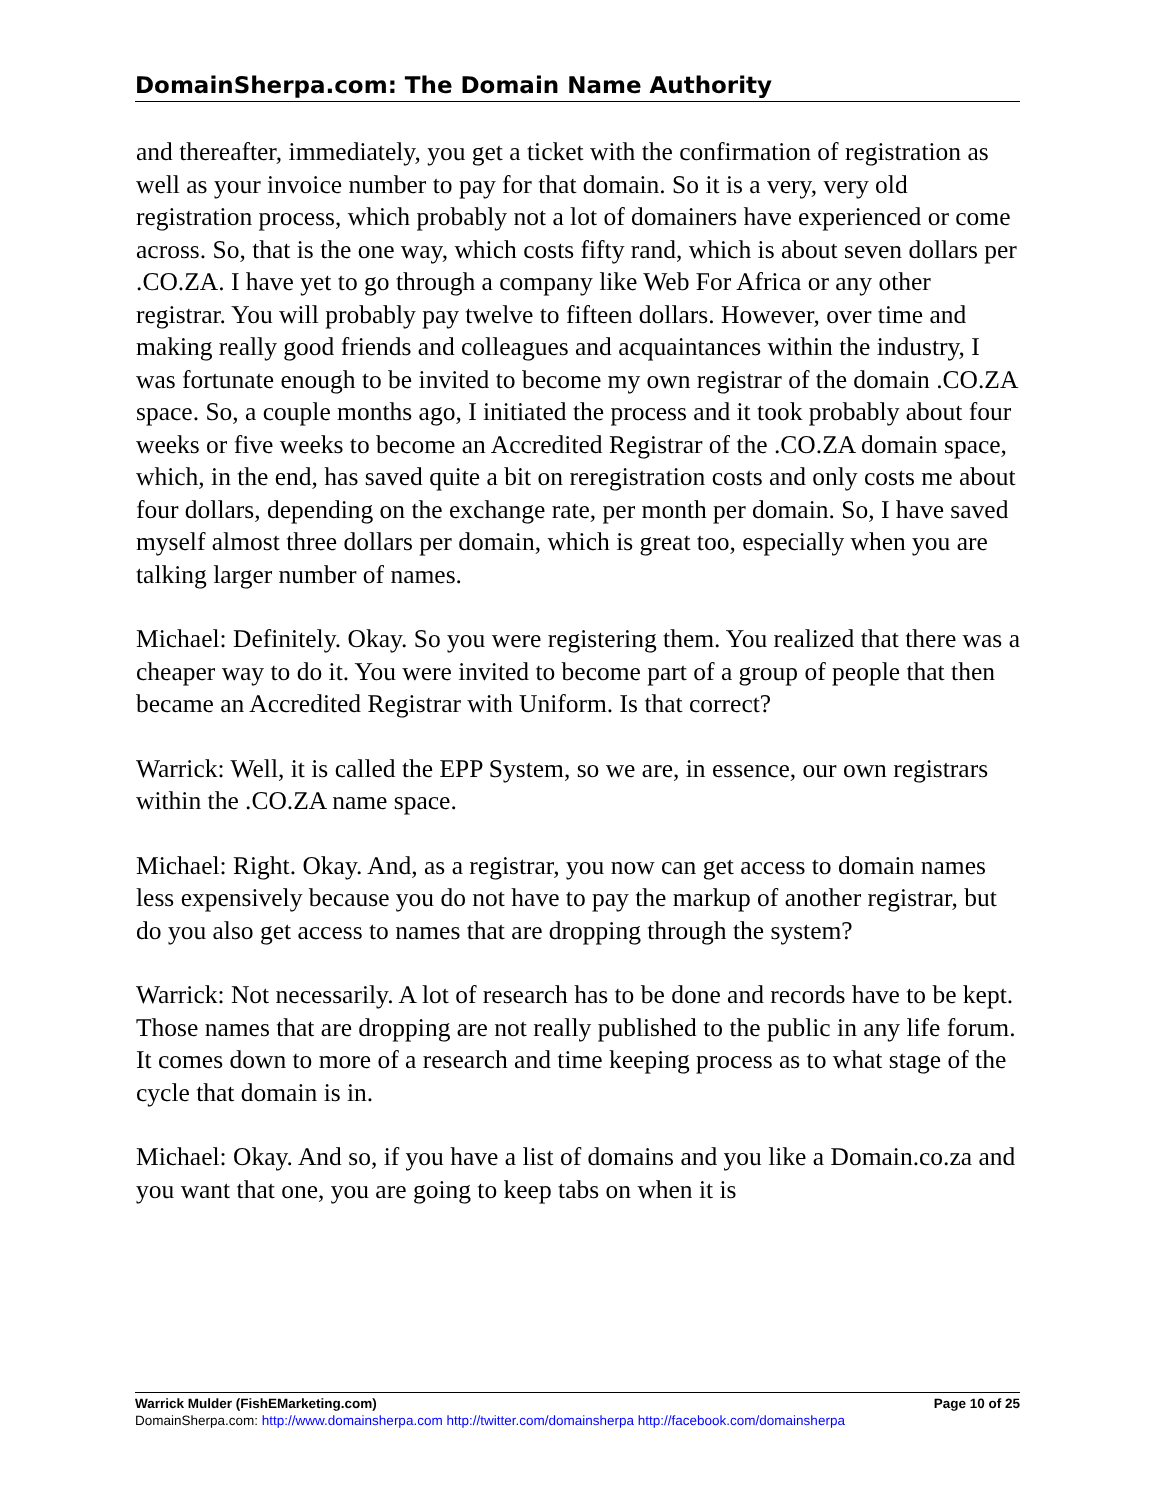DomainSherpa.com: The Domain Name Authority
and thereafter, immediately, you get a ticket with the confirmation of registration as well as your invoice number to pay for that domain. So it is a very, very old registration process, which probably not a lot of domainers have experienced or come across. So, that is the one way, which costs fifty rand, which is about seven dollars per .CO.ZA. I have yet to go through a company like Web For Africa or any other registrar. You will probably pay twelve to fifteen dollars. However, over time and making really good friends and colleagues and acquaintances within the industry, I was fortunate enough to be invited to become my own registrar of the domain .CO.ZA space. So, a couple months ago, I initiated the process and it took probably about four weeks or five weeks to become an Accredited Registrar of the .CO.ZA domain space, which, in the end, has saved quite a bit on reregistration costs and only costs me about four dollars, depending on the exchange rate, per month per domain. So, I have saved myself almost three dollars per domain, which is great too, especially when you are talking larger number of names.
Michael: Definitely. Okay. So you were registering them. You realized that there was a cheaper way to do it. You were invited to become part of a group of people that then became an Accredited Registrar with Uniform. Is that correct?
Warrick: Well, it is called the EPP System, so we are, in essence, our own registrars within the .CO.ZA name space.
Michael: Right. Okay. And, as a registrar, you now can get access to domain names less expensively because you do not have to pay the markup of another registrar, but do you also get access to names that are dropping through the system?
Warrick: Not necessarily. A lot of research has to be done and records have to be kept. Those names that are dropping are not really published to the public in any life forum. It comes down to more of a research and time keeping process as to what stage of the cycle that domain is in.
Michael: Okay. And so, if you have a list of domains and you like a Domain.co.za and you want that one, you are going to keep tabs on when it is
Warrick Mulder (FishEMarketing.com) Page 10 of 25
DomainSherpa.com: http://www.domainsherpa.com http://twitter.com/domainsherpa http://facebook.com/domainsherpa